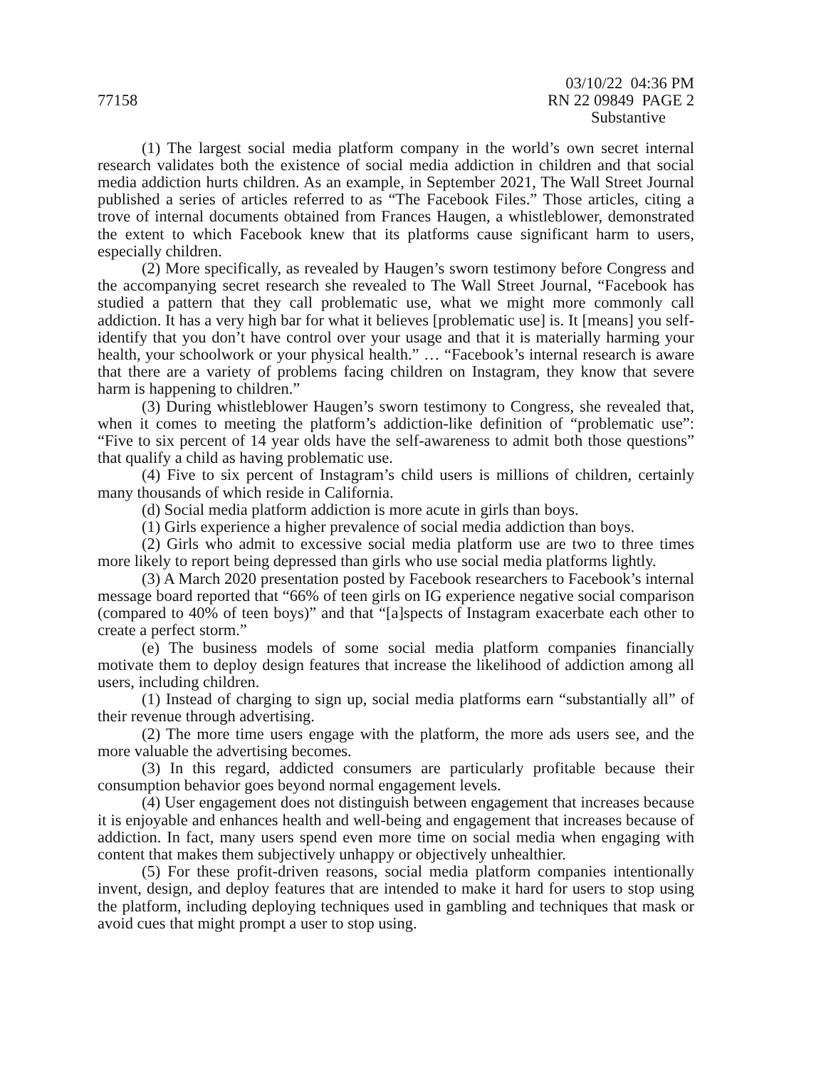77158
03/10/22 04:36 PM
RN 22 09849 PAGE 2
Substantive
(1) The largest social media platform company in the world’s own secret internal research validates both the existence of social media addiction in children and that social media addiction hurts children. As an example, in September 2021, The Wall Street Journal published a series of articles referred to as “The Facebook Files.” Those articles, citing a trove of internal documents obtained from Frances Haugen, a whistleblower, demonstrated the extent to which Facebook knew that its platforms cause significant harm to users, especially children.
(2) More specifically, as revealed by Haugen’s sworn testimony before Congress and the accompanying secret research she revealed to The Wall Street Journal, “Facebook has studied a pattern that they call problematic use, what we might more commonly call addiction. It has a very high bar for what it believes [problematic use] is. It [means] you self-identify that you don’t have control over your usage and that it is materially harming your health, your schoolwork or your physical health.” … “Facebook’s internal research is aware that there are a variety of problems facing children on Instagram, they know that severe harm is happening to children.”
(3) During whistleblower Haugen’s sworn testimony to Congress, she revealed that, when it comes to meeting the platform’s addiction-like definition of “problematic use”: “Five to six percent of 14 year olds have the self-awareness to admit both those questions” that qualify a child as having problematic use.
(4) Five to six percent of Instagram’s child users is millions of children, certainly many thousands of which reside in California.
(d) Social media platform addiction is more acute in girls than boys.
(1) Girls experience a higher prevalence of social media addiction than boys.
(2) Girls who admit to excessive social media platform use are two to three times more likely to report being depressed than girls who use social media platforms lightly.
(3) A March 2020 presentation posted by Facebook researchers to Facebook’s internal message board reported that “66% of teen girls on IG experience negative social comparison (compared to 40% of teen boys)” and that “[a]spects of Instagram exacerbate each other to create a perfect storm.”
(e) The business models of some social media platform companies financially motivate them to deploy design features that increase the likelihood of addiction among all users, including children.
(1) Instead of charging to sign up, social media platforms earn “substantially all” of their revenue through advertising.
(2) The more time users engage with the platform, the more ads users see, and the more valuable the advertising becomes.
(3) In this regard, addicted consumers are particularly profitable because their consumption behavior goes beyond normal engagement levels.
(4) User engagement does not distinguish between engagement that increases because it is enjoyable and enhances health and well-being and engagement that increases because of addiction. In fact, many users spend even more time on social media when engaging with content that makes them subjectively unhappy or objectively unhealthier.
(5) For these profit-driven reasons, social media platform companies intentionally invent, design, and deploy features that are intended to make it hard for users to stop using the platform, including deploying techniques used in gambling and techniques that mask or avoid cues that might prompt a user to stop using.